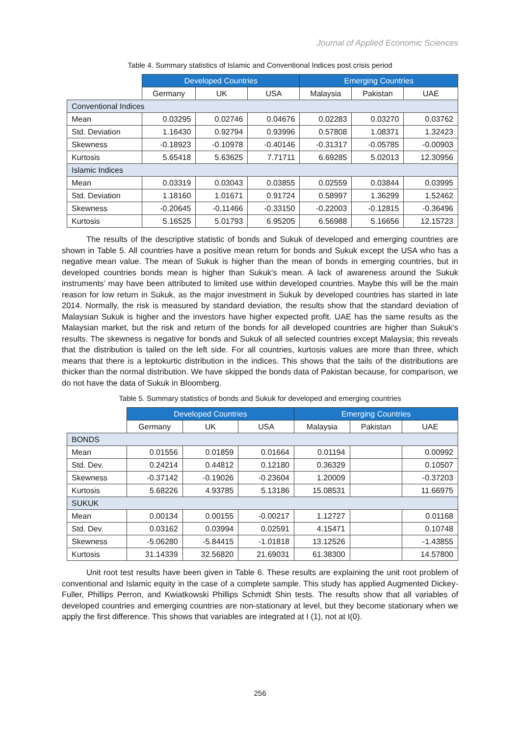Journal of Applied Economic Sciences
Table 4. Summary statistics of Islamic and Conventional Indices post crisis period
| | Developed Countries | | | Emerging Countries | | |
| | Germany | UK | USA | Malaysia | Pakistan | UAE |
| Conventional Indices | | | | | | |
| Mean | 0.03295 | 0.02746 | 0.04676 | 0.02283 | 0.03270 | 0.03762 |
| Std. Deviation | 1.16430 | 0.92794 | 0.93996 | 0.57808 | 1.08371 | 1.32423 |
| Skewness | -0.18923 | -0.10978 | -0.40146 | -0.31317 | -0.05785 | -0.00903 |
| Kurtosis | 5.65418 | 5.63625 | 7.71711 | 6.69285 | 5.02013 | 12.30956 |
| Islamic Indices | | | | | | |
| Mean | 0.03319 | 0.03043 | 0.03855 | 0.02559 | 0.03844 | 0.03995 |
| Std. Deviation | 1.18160 | 1.01671 | 0.91724 | 0.58997 | 1.36299 | 1.52462 |
| Skewness | -0.20645 | -0.11466 | -0.33150 | -0.22003 | -0.12815 | -0.36496 |
| Kurtosis | 5.16525 | 5.01793 | 6.95205 | 6.56988 | 5.16656 | 12.15723 |
The results of the descriptive statistic of bonds and Sukuk of developed and emerging countries are shown in Table 5. All countries have a positive mean return for bonds and Sukuk except the USA who has a negative mean value. The mean of Sukuk is higher than the mean of bonds in emerging countries, but in developed countries bonds mean is higher than Sukuk's mean. A lack of awareness around the Sukuk instruments’ may have been attributed to limited use within developed countries. Maybe this will be the main reason for low return in Sukuk, as the major investment in Sukuk by developed countries has started in late 2014. Normally, the risk is measured by standard deviation, the results show that the standard deviation of Malaysian Sukuk is higher and the investors have higher expected profit. UAE has the same results as the Malaysian market, but the risk and return of the bonds for all developed countries are higher than Sukuk's results. The skewness is negative for bonds and Sukuk of all selected countries except Malaysia; this reveals that the distribution is tailed on the left side. For all countries, kurtosis values are more than three, which means that there is a leptokurtic distribution in the indices. This shows that the tails of the distributions are thicker than the normal distribution. We have skipped the bonds data of Pakistan because, for comparison, we do not have the data of Sukuk in Bloomberg.
Table 5. Summary statistics of bonds and Sukuk for developed and emerging countries
| | Developed Countries | | | Emerging Countries | | |
| | Germany | UK | USA | Malaysia | Pakistan | UAE |
| BONDS | | | | | | |
| Mean | 0.01556 | 0.01859 | 0.01664 | 0.01194 | | 0.00992 |
| Std. Dev. | 0.24214 | 0.44812 | 0.12180 | 0.36329 | | 0.10507 |
| Skewness | -0.37142 | -0.19026 | -0.23604 | 1.20009 | | -0.37203 |
| Kurtosis | 5.68226 | 4.93785 | 5.13186 | 15.08531 | | 11.66975 |
| SUKUK | | | | | | |
| Mean | 0.00134 | 0.00155 | -0.00217 | 1.12727 | | 0.01168 |
| Std. Dev. | 0.03162 | 0.03994 | 0.02591 | 4.15471 | | 0.10748 |
| Skewness | -5.06280 | -5.84415 | -1.01818 | 13.12526 | | -1.43855 |
| Kurtosis | 31.14339 | 32.56820 | 21.69031 | 61.38300 | | 14.57800 |
Unit root test results have been given in Table 6. These results are explaining the unit root problem of conventional and Islamic equity in the case of a complete sample. This study has applied Augmented Dickey-Fuller, Phillips Perron, and Kwiatkowski Phillips Schmidt Shin tests. The results show that all variables of developed countries and emerging countries are non-stationary at level, but they become stationary when we apply the first difference. This shows that variables are integrated at I (1), not at I(0).
256